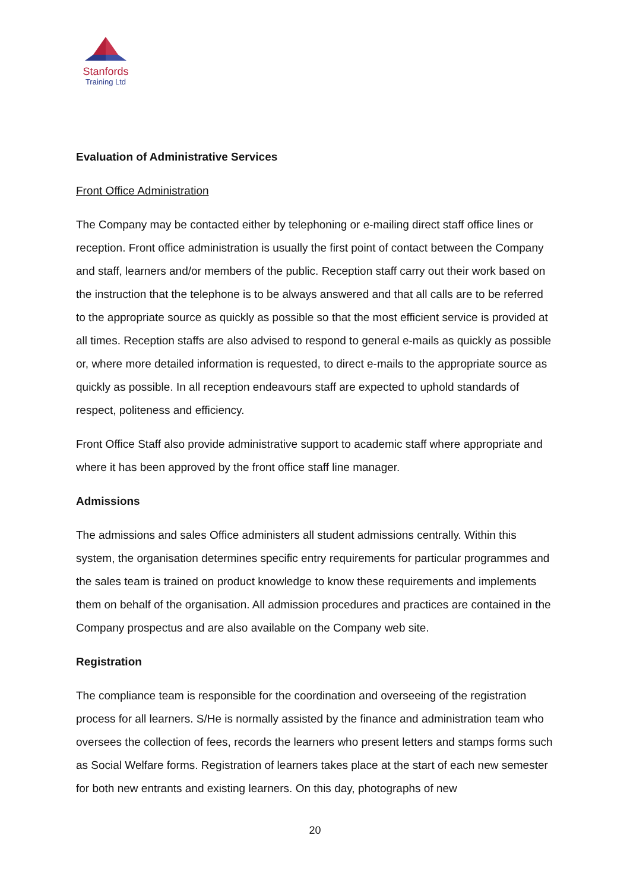Stanfords
Training Ltd
Evaluation of Administrative Services
Front Office Administration
The Company may be contacted either by telephoning or e-mailing direct staff office lines or reception. Front office administration is usually the first point of contact between the Company and staff, learners and/or members of the public. Reception staff carry out their work based on the instruction that the telephone is to be always answered and that all calls are to be referred to the appropriate source as quickly as possible so that the most efficient service is provided at all times. Reception staffs are also advised to respond to general e-mails as quickly as possible or, where more detailed information is requested, to direct e-mails to the appropriate source as quickly as possible. In all reception endeavours staff are expected to uphold standards of respect, politeness and efficiency.
Front Office Staff also provide administrative support to academic staff where appropriate and where it has been approved by the front office staff line manager.
Admissions
The admissions and sales Office administers all student admissions centrally. Within this system, the organisation determines specific entry requirements for particular programmes and the sales team is trained on product knowledge to know these requirements and implements them on behalf of the organisation. All admission procedures and practices are contained in the Company prospectus and are also available on the Company web site.
Registration
The compliance team is responsible for the coordination and overseeing of the registration process for all learners. S/He is normally assisted by the finance and administration team who oversees the collection of fees, records the learners who present letters and stamps forms such as Social Welfare forms. Registration of learners takes place at the start of each new semester for both new entrants and existing learners. On this day, photographs of new
20